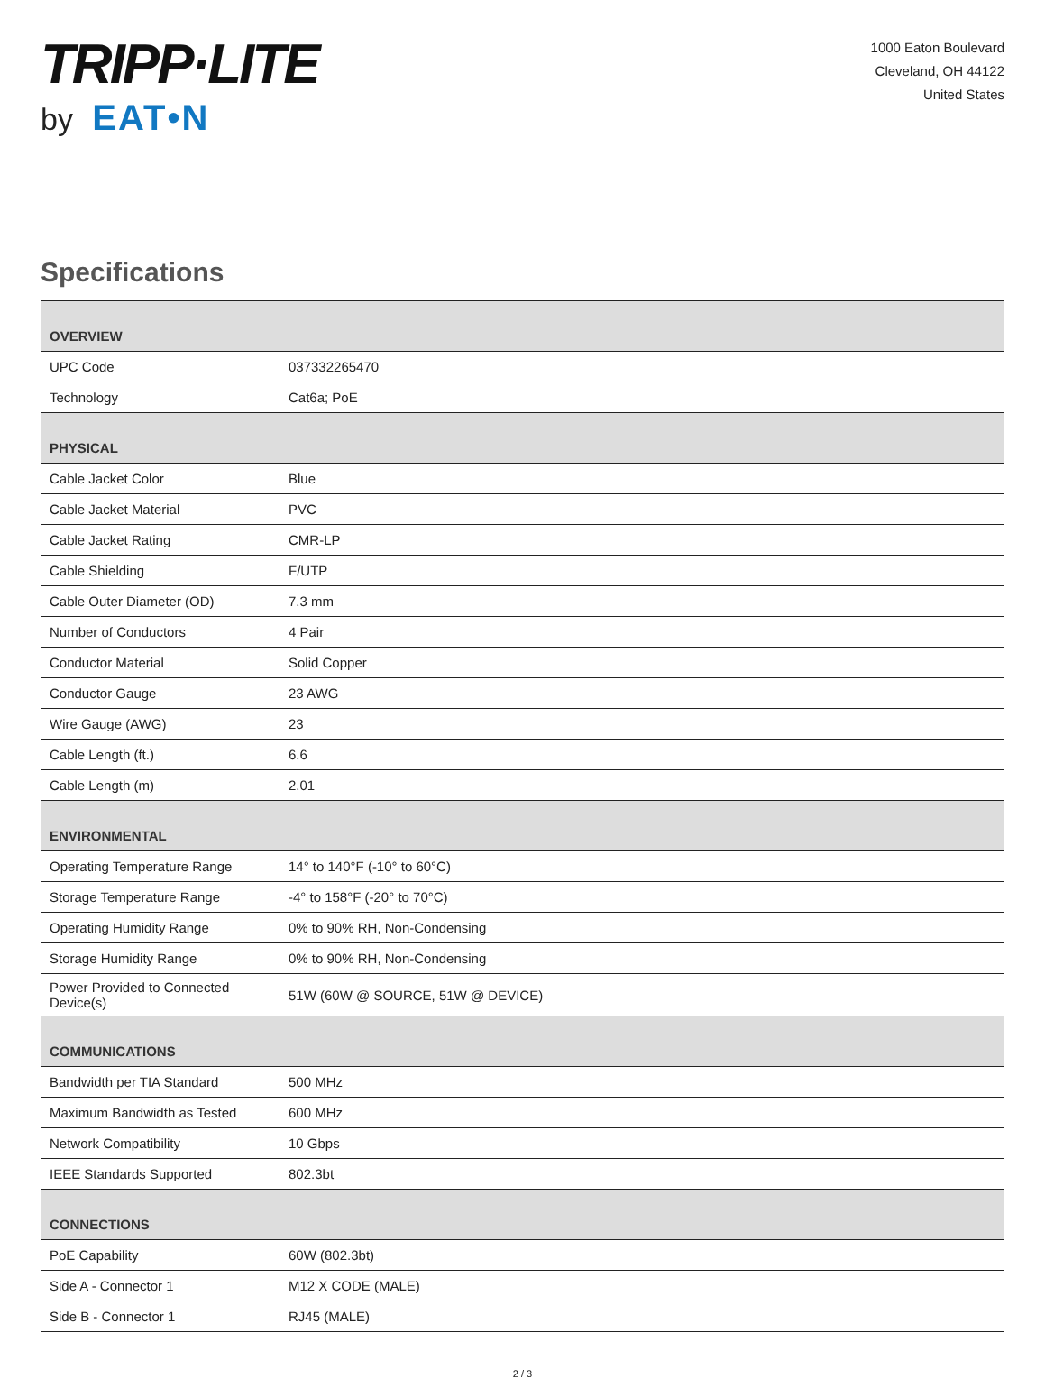TRIPP·LITE
by EAT•N
1000 Eaton Boulevard
Cleveland, OH 44122
United States
Specifications
| OVERVIEW | |
| --- | --- |
| UPC Code | 037332265470 |
| Technology | Cat6a; PoE |
| PHYSICAL | |
| Cable Jacket Color | Blue |
| Cable Jacket Material | PVC |
| Cable Jacket Rating | CMR-LP |
| Cable Shielding | F/UTP |
| Cable Outer Diameter (OD) | 7.3 mm |
| Number of Conductors | 4 Pair |
| Conductor Material | Solid Copper |
| Conductor Gauge | 23 AWG |
| Wire Gauge (AWG) | 23 |
| Cable Length (ft.) | 6.6 |
| Cable Length (m) | 2.01 |
| ENVIRONMENTAL | |
| Operating Temperature Range | 14° to 140°F (-10° to 60°C) |
| Storage Temperature Range | -4° to 158°F (-20° to 70°C) |
| Operating Humidity Range | 0% to 90% RH, Non-Condensing |
| Storage Humidity Range | 0% to 90% RH, Non-Condensing |
| Power Provided to Connected Device(s) | 51W (60W @ SOURCE, 51W @ DEVICE) |
| COMMUNICATIONS | |
| Bandwidth per TIA Standard | 500 MHz |
| Maximum Bandwidth as Tested | 600 MHz |
| Network Compatibility | 10 Gbps |
| IEEE Standards Supported | 802.3bt |
| CONNECTIONS | |
| PoE Capability | 60W (802.3bt) |
| Side A - Connector 1 | M12 X CODE (MALE) |
| Side B - Connector 1 | RJ45 (MALE) |
2 / 3